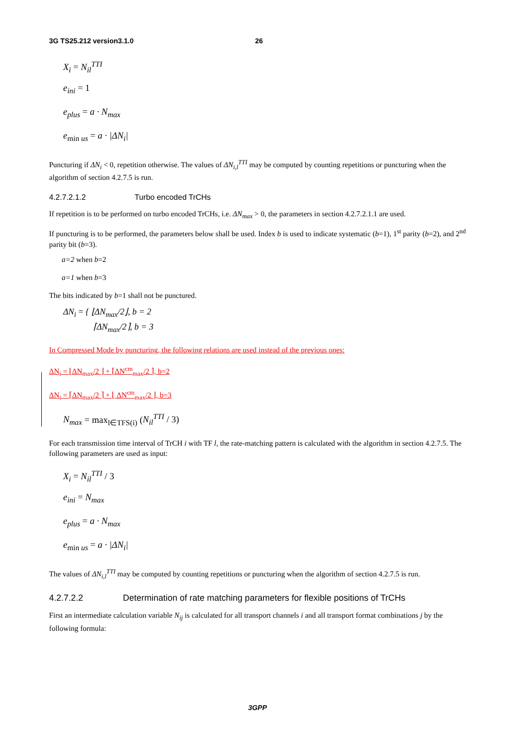3G TS25.212 version3.1.0 26
X<sub>i</sub> = N<sub>il</sub><sup>TTI</sup>
e<sub>ini</sub> = 1
e<sub>plus</sub> = a · N<sub>max</sub>
e<sub>min us</sub> = a · |ΔN<sub>i</sub>|
Puncturing if ΔN<sub>i</sub> < 0, repetition otherwise. The values of ΔN<sub>i,l</sub><sup>TTI</sup> may be computed by counting repetitions or puncturing when the algorithm of section 4.2.7.5 is run.
4.2.7.2.1.2 Turbo encoded TrCHs
If repetition is to be performed on turbo encoded TrCHs, i.e. ΔN<sub>max</sub> > 0, the parameters in section 4.2.7.2.1.1 are used.
If puncturing is to be performed, the parameters below shall be used. Index b is used to indicate systematic (b=1), 1<sup>st</sup> parity (b=2), and 2<sup>nd</sup> parity bit (b=3).
a=2 when b=2
a=1 when b=3
The bits indicated by b=1 shall not be punctured.
ΔN<sub>i</sub> = { ⌊ΔN<sub>max</sub>/2⌋, b = 2
⌈ΔN<sub>max</sub>/2⌉, b = 3
In Compressed Mode by puncturing, the following relations are used instead of the previous ones:
ΔN<sub>i</sub> = ⌊ΔN<sub>max</sub>/2 ⌋ + ⌈ΔN<sup>cm</sup><sub>max</sub>/2 ⌉, b=2
ΔN<sub>i</sub> = ⌈ΔN<sub>max</sub>/2 ⌉ + ⌊ ΔN<sup>cm</sup><sub>max</sub>/2 ⌋, b=3
N<sub>max</sub> = max<sub>l∈TFS(i)</sub> (N<sub>il</sub><sup>TTI</sup> / 3)
For each transmission time interval of TrCH i with TF l, the rate-matching pattern is calculated with the algorithm in section 4.2.7.5. The following parameters are used as input:
X<sub>i</sub> = N<sub>il</sub><sup>TTI</sup> / 3
e<sub>ini</sub> = N<sub>max</sub>
e<sub>plus</sub> = a · N<sub>max</sub>
e<sub>min us</sub> = a · |ΔN<sub>i</sub>|
The values of ΔN<sub>i,l</sub><sup>TTI</sup> may be computed by counting repetitions or puncturing when the algorithm of section 4.2.7.5 is run.
4.2.7.2.2 Determination of rate matching parameters for flexible positions of TrCHs
First an intermediate calculation variable N<sub>ij</sub> is calculated for all transport channels i and all transport format combinations j by the following formula:
3GPP